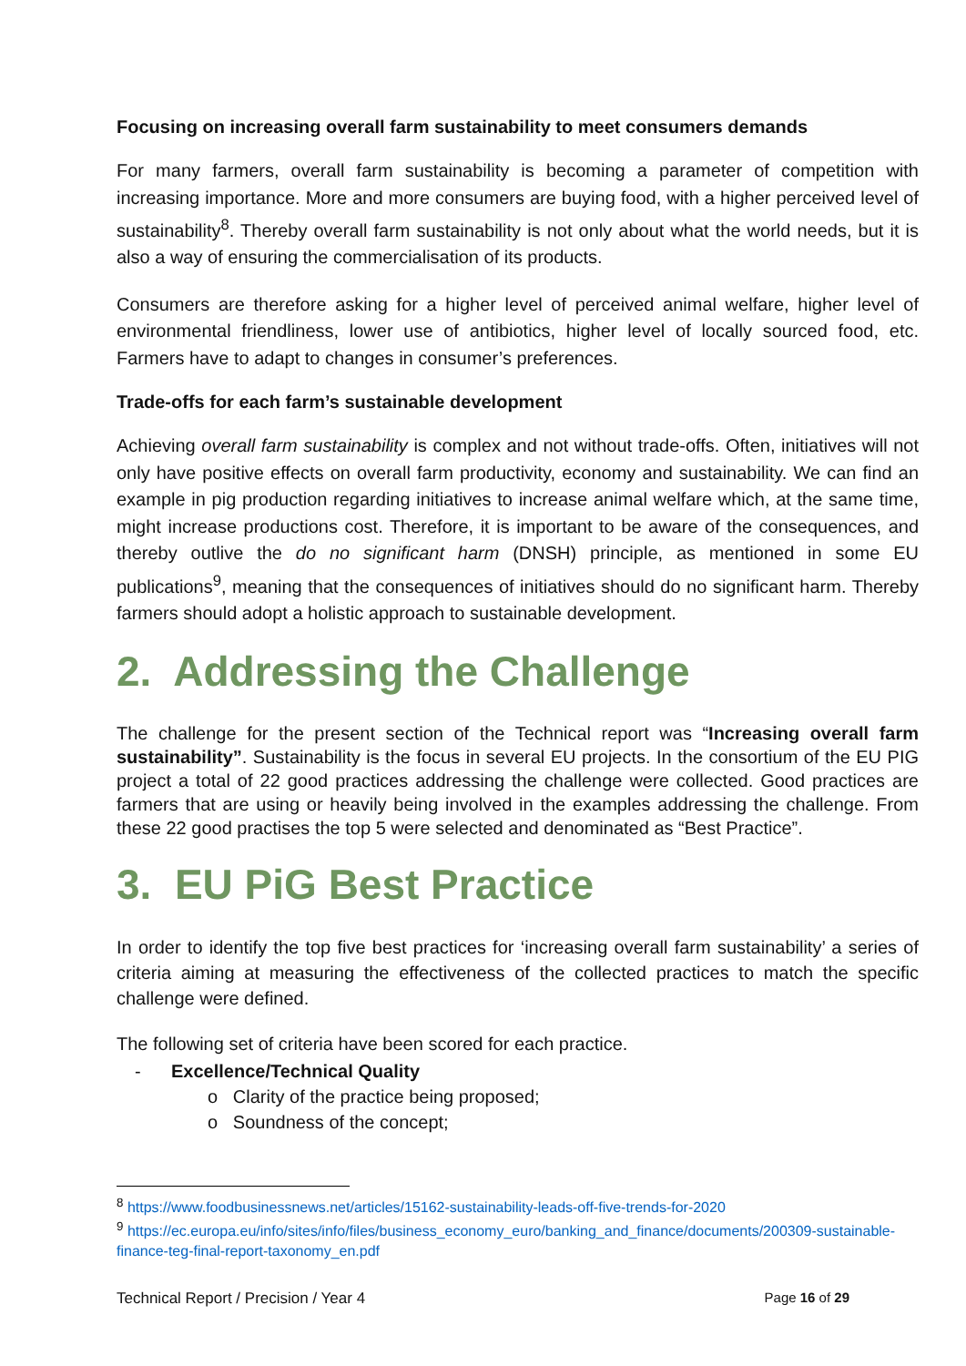Focusing on increasing overall farm sustainability to meet consumers demands
For many farmers, overall farm sustainability is becoming a parameter of competition with increasing importance. More and more consumers are buying food, with a higher perceived level of sustainability<sup>8</sup>. Thereby overall farm sustainability is not only about what the world needs, but it is also a way of ensuring the commercialisation of its products.
Consumers are therefore asking for a higher level of perceived animal welfare, higher level of environmental friendliness, lower use of antibiotics, higher level of locally sourced food, etc. Farmers have to adapt to changes in consumer’s preferences.
Trade-offs for each farm’s sustainable development
Achieving overall farm sustainability is complex and not without trade-offs. Often, initiatives will not only have positive effects on overall farm productivity, economy and sustainability. We can find an example in pig production regarding initiatives to increase animal welfare which, at the same time, might increase productions cost. Therefore, it is important to be aware of the consequences, and thereby outlive the do no significant harm (DNSH) principle, as mentioned in some EU publications<sup>9</sup>, meaning that the consequences of initiatives should do no significant harm. Thereby farmers should adopt a holistic approach to sustainable development.
2. Addressing the Challenge
The challenge for the present section of the Technical report was “Increasing overall farm sustainability”. Sustainability is the focus in several EU projects. In the consortium of the EU PIG project a total of 22 good practices addressing the challenge were collected. Good practices are farmers that are using or heavily being involved in the examples addressing the challenge. From these 22 good practises the top 5 were selected and denominated as “Best Practice”.
3. EU PiG Best Practice
In order to identify the top five best practices for ‘increasing overall farm sustainability’ a series of criteria aiming at measuring the effectiveness of the collected practices to match the specific challenge were defined.
The following set of criteria have been scored for each practice.
- Excellence/Technical Quality
o Clarity of the practice being proposed;
o Soundness of the concept;
<sup>8</sup> https://www.foodbusinessnews.net/articles/15162-sustainability-leads-off-five-trends-for-2020
<sup>9</sup> https://ec.europa.eu/info/sites/info/files/business_economy_euro/banking_and_finance/documents/200309-sustainable-finance-teg-final-report-taxonomy_en.pdf
Technical Report / Precision / Year 4 Page 16 of 29